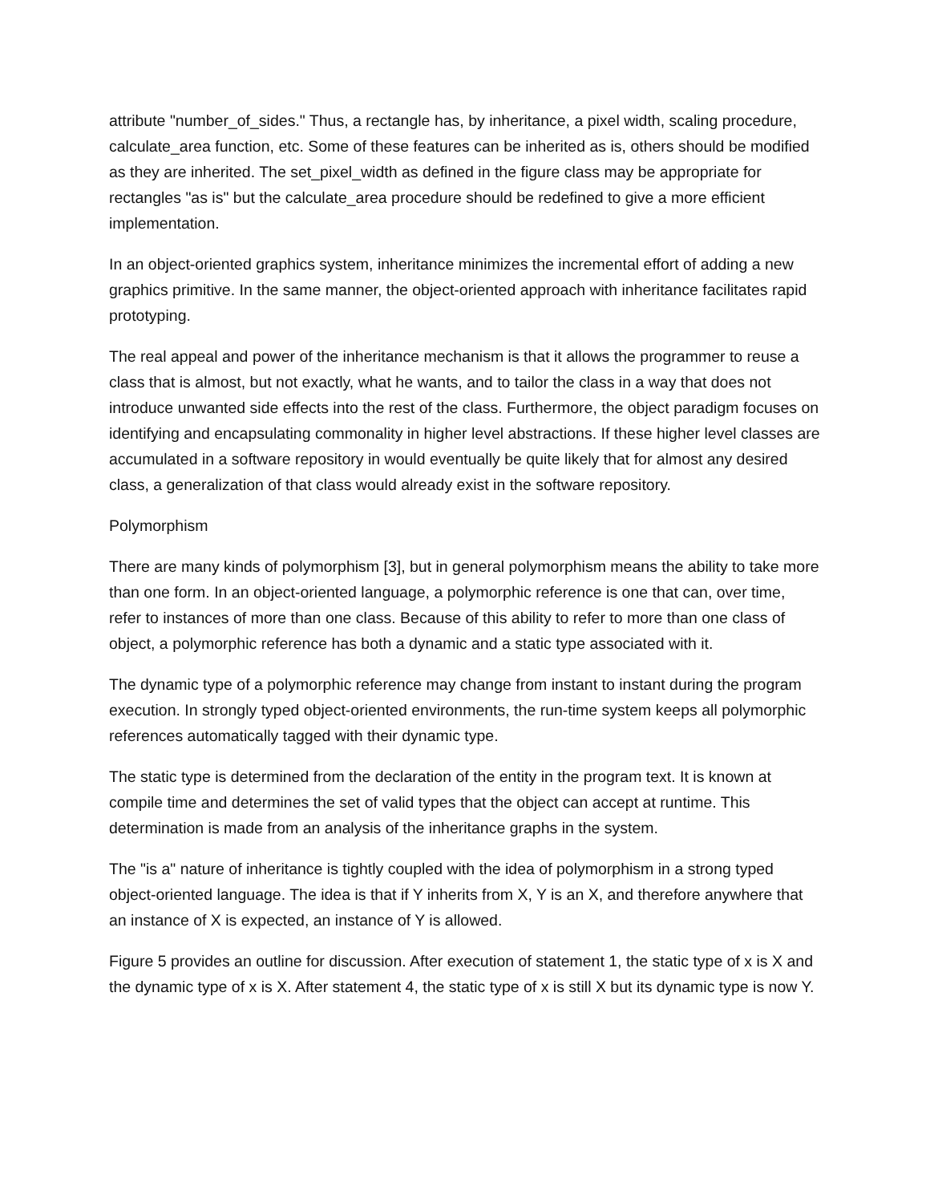attribute "number_of_sides." Thus, a rectangle has, by inheritance, a pixel width, scaling procedure, calculate_area function, etc. Some of these features can be inherited as is, others should be modified as they are inherited. The set_pixel_width as defined in the figure class may be appropriate for rectangles "as is" but the calculate_area procedure should be redefined to give a more efficient implementation.
In an object-oriented graphics system, inheritance minimizes the incremental effort of adding a new graphics primitive. In the same manner, the object-oriented approach with inheritance facilitates rapid prototyping.
The real appeal and power of the inheritance mechanism is that it allows the programmer to reuse a class that is almost, but not exactly, what he wants, and to tailor the class in a way that does not introduce unwanted side effects into the rest of the class. Furthermore, the object paradigm focuses on identifying and encapsulating commonality in higher level abstractions. If these higher level classes are accumulated in a software repository in would eventually be quite likely that for almost any desired class, a generalization of that class would already exist in the software repository.
Polymorphism
There are many kinds of polymorphism [3], but in general polymorphism means the ability to take more than one form. In an object-oriented language, a polymorphic reference is one that can, over time, refer to instances of more than one class. Because of this ability to refer to more than one class of object, a polymorphic reference has both a dynamic and a static type associated with it.
The dynamic type of a polymorphic reference may change from instant to instant during the program execution. In strongly typed object-oriented environments, the run-time system keeps all polymorphic references automatically tagged with their dynamic type.
The static type is determined from the declaration of the entity in the program text. It is known at compile time and determines the set of valid types that the object can accept at runtime. This determination is made from an analysis of the inheritance graphs in the system.
The "is a" nature of inheritance is tightly coupled with the idea of polymorphism in a strong typed object-oriented language. The idea is that if Y inherits from X, Y is an X, and therefore anywhere that an instance of X is expected, an instance of Y is allowed.
Figure 5 provides an outline for discussion. After execution of statement 1, the static type of x is X and the dynamic type of x is X. After statement 4, the static type of x is still X but its dynamic type is now Y.